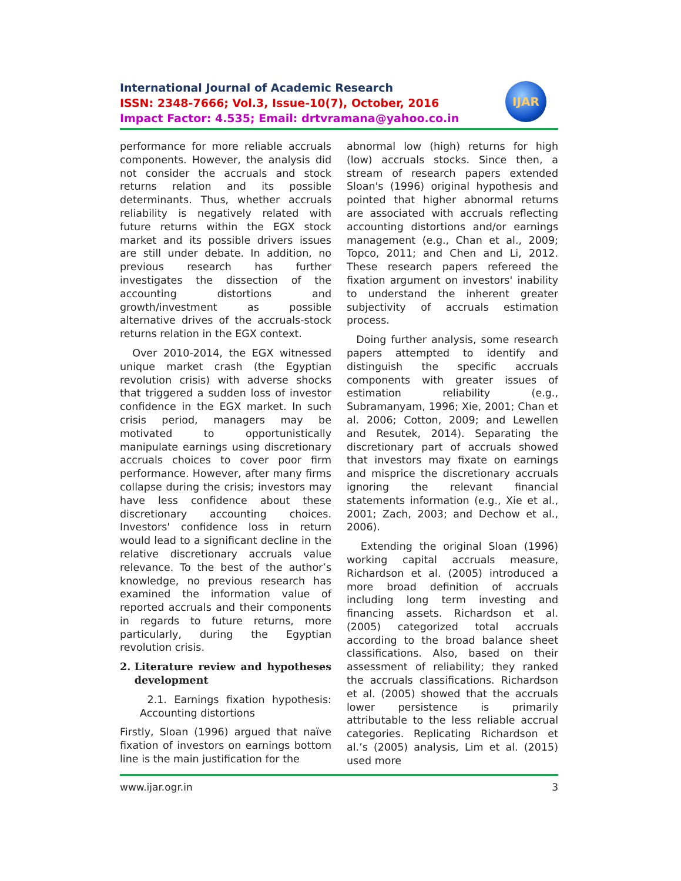International Journal of Academic Research
ISSN: 2348-7666; Vol.3, Issue-10(7), October, 2016
Impact Factor: 4.535; Email: drtvramana@yahoo.co.in
IJAR
performance for more reliable accruals components. However, the analysis did not consider the accruals and stock returns relation and its possible determinants. Thus, whether accruals reliability is negatively related with future returns within the EGX stock market and its possible drivers issues are still under debate. In addition, no previous research has further investigates the dissection of the accounting distortions and growth/investment as possible alternative drives of the accruals-stock returns relation in the EGX context.
Over 2010-2014, the EGX witnessed unique market crash (the Egyptian revolution crisis) with adverse shocks that triggered a sudden loss of investor confidence in the EGX market. In such crisis period, managers may be motivated to opportunistically manipulate earnings using discretionary accruals choices to cover poor firm performance. However, after many firms collapse during the crisis; investors may have less confidence about these discretionary accounting choices. Investors' confidence loss in return would lead to a significant decline in the relative discretionary accruals value relevance. To the best of the author’s knowledge, no previous research has examined the information value of reported accruals and their components in regards to future returns, more particularly, during the Egyptian revolution crisis.
2. Literature review and hypotheses development
2.1. Earnings fixation hypothesis: Accounting distortions
Firstly, Sloan (1996) argued that naïve fixation of investors on earnings bottom line is the main justification for the
abnormal low (high) returns for high (low) accruals stocks. Since then, a stream of research papers extended Sloan's (1996) original hypothesis and pointed that higher abnormal returns are associated with accruals reflecting accounting distortions and/or earnings management (e.g., Chan et al., 2009; Topco, 2011; and Chen and Li, 2012. These research papers refereed the fixation argument on investors' inability to understand the inherent greater subjectivity of accruals estimation process.
Doing further analysis, some research papers attempted to identify and distinguish the specific accruals components with greater issues of estimation reliability (e.g., Subramanyam, 1996; Xie, 2001; Chan et al. 2006; Cotton, 2009; and Lewellen and Resutek, 2014). Separating the discretionary part of accruals showed that investors may fixate on earnings and misprice the discretionary accruals ignoring the relevant financial statements information (e.g., Xie et al., 2001; Zach, 2003; and Dechow et al., 2006).
Extending the original Sloan (1996) working capital accruals measure, Richardson et al. (2005) introduced a more broad definition of accruals including long term investing and financing assets. Richardson et al. (2005) categorized total accruals according to the broad balance sheet classifications. Also, based on their assessment of reliability; they ranked the accruals classifications. Richardson et al. (2005) showed that the accruals lower persistence is primarily attributable to the less reliable accrual categories. Replicating Richardson et al.’s (2005) analysis, Lim et al. (2015) used more
www.ijar.ogr.in 3